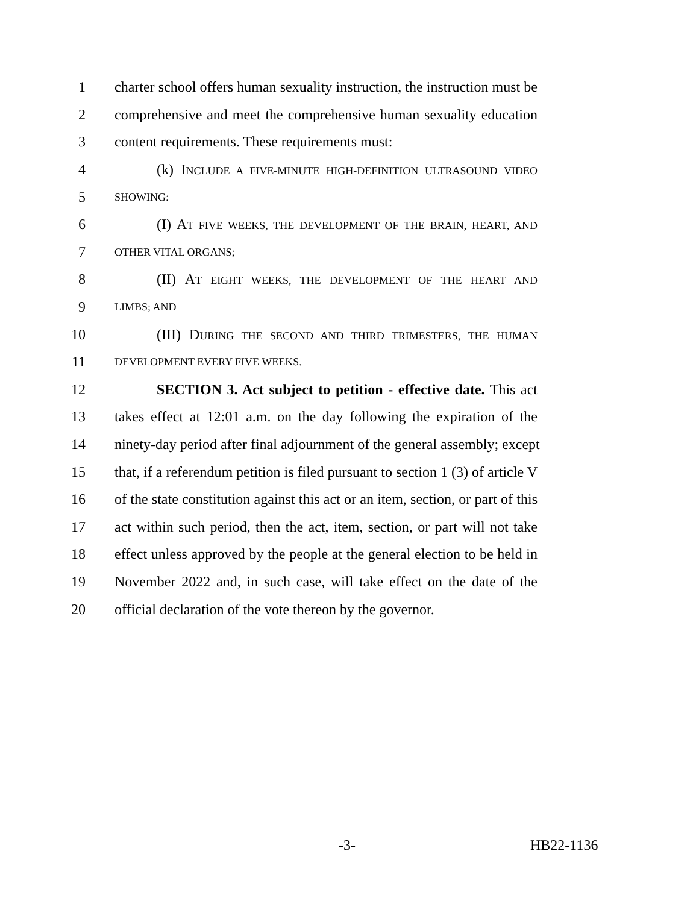1 charter school offers human sexuality instruction, the instruction must be
2 comprehensive and meet the comprehensive human sexuality education
3 content requirements. These requirements must:
4 (k) INCLUDE A FIVE-MINUTE HIGH-DEFINITION ULTRASOUND VIDEO
5 SHOWING:
6 (I) AT FIVE WEEKS, THE DEVELOPMENT OF THE BRAIN, HEART, AND
7 OTHER VITAL ORGANS;
8 (II) AT EIGHT WEEKS, THE DEVELOPMENT OF THE HEART AND
9 LIMBS; AND
10 (III) DURING THE SECOND AND THIRD TRIMESTERS, THE HUMAN
11 DEVELOPMENT EVERY FIVE WEEKS.
12 SECTION 3. Act subject to petition - effective date. This act
13 takes effect at 12:01 a.m. on the day following the expiration of the
14 ninety-day period after final adjournment of the general assembly; except
15 that, if a referendum petition is filed pursuant to section 1 (3) of article V
16 of the state constitution against this act or an item, section, or part of this
17 act within such period, then the act, item, section, or part will not take
18 effect unless approved by the people at the general election to be held in
19 November 2022 and, in such case, will take effect on the date of the
20 official declaration of the vote thereon by the governor.
-3- HB22-1136